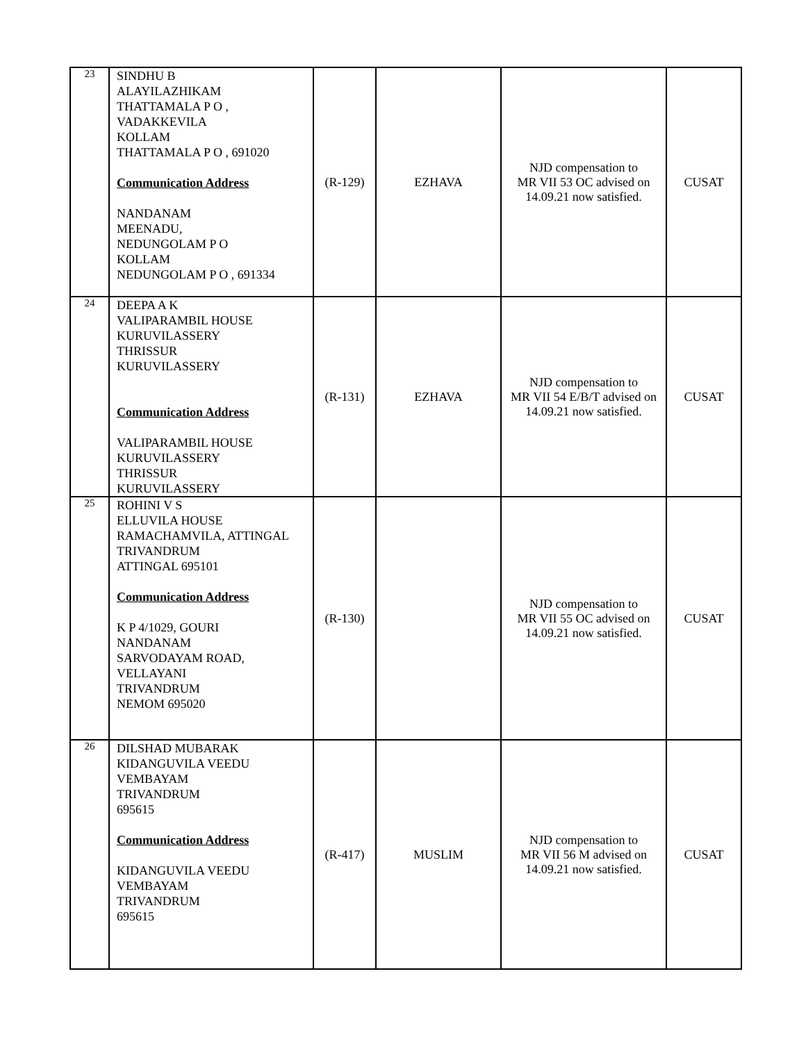| 23 | SINDHU B ALAYILAZHIKAM THATTAMALA P O , VADAKKEVILA KOLLAM THATTAMALA P O , 691020 Communication Address NANDANAM MEENADU, NEDUNGOLAM P O KOLLAM NEDUNGOLAM P O , 691334 | (R-129) | EZHAVA | NJD compensation to MR VII 53 OC advised on 14.09.21 now satisfied. | CUSAT |
| 24 | DEEPA A K VALIPARAMBIL HOUSE KURUVILASSERY THRISSUR KURUVILASSERY Communication Address VALIPARAMBIL HOUSE KURUVILASSERY THRISSUR KURUVILASSERY | (R-131) | EZHAVA | NJD compensation to MR VII 54 E/B/T advised on 14.09.21 now satisfied. | CUSAT |
| 25 | ROHINI V S ELLUVILA HOUSE RAMACHAMVILA, ATTINGAL TRIVANDRUM ATTINGAL 695101 Communication Address K P 4/1029, GOURI NANDANAM SARVODAYAM ROAD, VELLAYANI TRIVANDRUM NEMOM 695020 | (R-130) | | NJD compensation to MR VII 55 OC advised on 14.09.21 now satisfied. | CUSAT |
| 26 | DILSHAD MUBARAK KIDANGUVILA VEEDU VEMBAYAM TRIVANDRUM 695615 Communication Address KIDANGUVILA VEEDU VEMBAYAM TRIVANDRUM 695615 | (R-417) | MUSLIM | NJD compensation to MR VII 56 M advised on 14.09.21 now satisfied. | CUSAT |